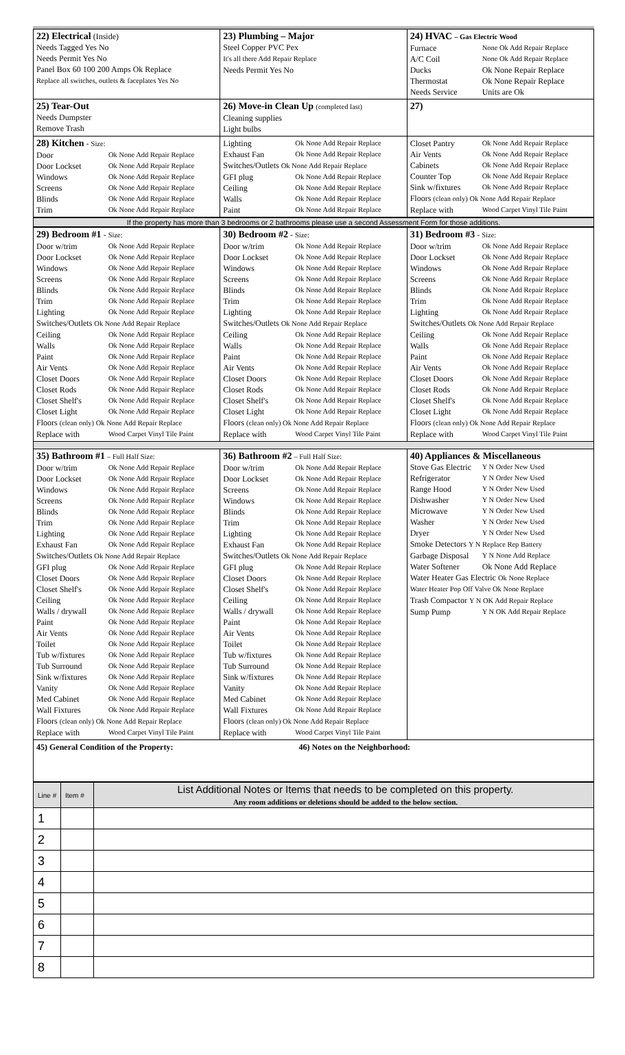| 22) Electrical (Inside) Needs Tagged Yes No Needs Permit Yes No Panel Box 60 100 200 Amps Ok Replace Replace all switches, outlets & faceplates Yes No | 23) Plumbing – Major Steel Copper PVC Pex It's all there Add Repair Replace Needs Permit Yes No | 24) HVAC – Gas Electric Wood Furnace None Ok Add Repair Replace A/C Coil None Ok Add Repair Replace Ducks Ok None Repair Replace Thermostat Ok None Repair Replace Needs Service Units are Ok |
| 25) Tear-Out Needs Dumpster Remove Trash | 26) Move-in Clean Up (completed last) Cleaning supplies Light bulbs | 27) |
| 28) Kitchen - Size: Door Ok None Add Repair Replace Door Lockset Ok None Add Repair Replace Windows Ok None Add Repair Replace Screens Ok None Add Repair Replace Blinds Ok None Add Repair Replace Trim Ok None Add Repair Replace | Lighting Ok None Add Repair Replace Exhaust Fan Ok None Add Repair Replace Switches/Outlets Ok None Add Repair Replace GFI plug Ok None Add Repair Replace Ceiling Ok None Add Repair Replace Walls Ok None Add Repair Replace Paint Ok None Add Repair Replace | Closet Pantry Ok None Add Repair Replace Air Vents Ok None Add Repair Replace Cabinets Ok None Add Repair Replace Counter Top Ok None Add Repair Replace Sink w/fixtures Ok None Add Repair Replace Floors (clean only) Ok None Add Repair Replace Replace with Wood Carpet Vinyl Tile Paint |
If the property has more than 3 bedrooms or 2 bathrooms please use a second Assessment Form for those additions.
| 29) Bedroom #1 - Size: Door w/trim Ok None Add Repair Replace Door Lockset Ok None Add Repair Replace Windows Ok None Add Repair Replace Screens Ok None Add Repair Replace Blinds Ok None Add Repair Replace Trim Ok None Add Repair Replace Lighting Ok None Add Repair Replace Switches/Outlets Ok None Add Repair Replace Ceiling Ok None Add Repair Replace Walls Ok None Add Repair Replace Paint Ok None Add Repair Replace Air Vents Ok None Add Repair Replace Closet Doors Ok None Add Repair Replace Closet Rods Ok None Add Repair Replace Closet Shelf's Ok None Add Repair Replace Closet Light Ok None Add Repair Replace Floors (clean only) Ok None Add Repair Replace Replace with Wood Carpet Vinyl Tile Paint | 30) Bedroom #2 - Size: Door w/trim Ok None Add Repair Replace Door Lockset Ok None Add Repair Replace Windows Ok None Add Repair Replace Screens Ok None Add Repair Replace Blinds Ok None Add Repair Replace Trim Ok None Add Repair Replace Lighting Ok None Add Repair Replace Switches/Outlets Ok None Add Repair Replace Ceiling Ok None Add Repair Replace Walls Ok None Add Repair Replace Paint Ok None Add Repair Replace Air Vents Ok None Add Repair Replace Closet Doors Ok None Add Repair Replace Closet Rods Ok None Add Repair Replace Closet Shelf's Ok None Add Repair Replace Closet Light Ok None Add Repair Replace Floors (clean only) Ok None Add Repair Replace Replace with Wood Carpet Vinyl Tile Paint | 31) Bedroom #3 - Size: Door w/trim Ok None Add Repair Replace Door Lockset Ok None Add Repair Replace Windows Ok None Add Repair Replace Screens Ok None Add Repair Replace Blinds Ok None Add Repair Replace Trim Ok None Add Repair Replace Lighting Ok None Add Repair Replace Switches/Outlets Ok None Add Repair Replace Ceiling Ok None Add Repair Replace Walls Ok None Add Repair Replace Paint Ok None Add Repair Replace Air Vents Ok None Add Repair Replace Closet Doors Ok None Add Repair Replace Closet Rods Ok None Add Repair Replace Closet Shelf's Ok None Add Repair Replace Closet Light Ok None Add Repair Replace Floors (clean only) Ok None Add Repair Replace Replace with Wood Carpet Vinyl Tile Paint |
| 35) Bathroom #1 – Full Half Size: Door w/trim Ok None Add Repair Replace Door Lockset Ok None Add Repair Replace Windows Ok None Add Repair Replace Screens Ok None Add Repair Replace Blinds Ok None Add Repair Replace Trim Ok None Add Repair Replace Lighting Ok None Add Repair Replace Exhaust Fan Ok None Add Repair Replace Switches/Outlets Ok None Add Repair Replace GFI plug Ok None Add Repair Replace Closet Doors Ok None Add Repair Replace Closet Shelf's Ok None Add Repair Replace Ceiling Ok None Add Repair Replace Walls / drywall Ok None Add Repair Replace Paint Ok None Add Repair Replace Air Vents Ok None Add Repair Replace Toilet Ok None Add Repair Replace Tub w/fixtures Ok None Add Repair Replace Tub Surround Ok None Add Repair Replace Sink w/fixtures Ok None Add Repair Replace Vanity Ok None Add Repair Replace Med Cabinet Ok None Add Repair Replace Wall Fixtures Ok None Add Repair Replace Floors (clean only) Ok None Add Repair Replace Replace with Wood Carpet Vinyl Tile Paint | 36) Bathroom #2 – Full Half Size: Door w/trim Ok None Add Repair Replace Door Lockset Ok None Add Repair Replace Screens Ok None Add Repair Replace Windows Ok None Add Repair Replace Blinds Ok None Add Repair Replace Trim Ok None Add Repair Replace Lighting Ok None Add Repair Replace Exhaust Fan Ok None Add Repair Replace Switches/Outlets Ok None Add Repair Replace GFI plug Ok None Add Repair Replace Closet Doors Ok None Add Repair Replace Closet Shelf's Ok None Add Repair Replace Ceiling Ok None Add Repair Replace Walls / drywall Ok None Add Repair Replace Paint Ok None Add Repair Replace Air Vents Ok None Add Repair Replace Toilet Ok None Add Repair Replace Tub w/fixtures Ok None Add Repair Replace Tub Surround Ok None Add Repair Replace Sink w/fixtures Ok None Add Repair Replace Vanity Ok None Add Repair Replace Med Cabinet Ok None Add Repair Replace Wall Fixtures Ok None Add Repair Replace Floors (clean only) Ok None Add Repair Replace Replace with Wood Carpet Vinyl Tile Paint | 40) Appliances & Miscellaneous Stove Gas Electric Y N Order New Used Refrigerator Y N Order New Used Range Hood Y N Order New Used Dishwasher Y N Order New Used Microwave Y N Order New Used Washer Y N Order New Used Dryer Y N Order New Used Smoke Detectors Y N Replace Rep Battery Garbage Disposal Y N None Add Replace Water Softener Ok None Add Replace Water Heater Gas Electric Ok None Replace Water Heater Pop Off Valve Ok None Replace Trash Compactor Y N OK Add Repair Replace Sump Pump Y N OK Add Repair Replace |
| 45) General Condition of the Property: 46) Notes on the Neighborhood: | | |
| Line # | Item # | List Additional Notes or Items that needs to be completed on this property. Any room additions or deletions should be added to the below section. |
| 1 | | |
| 2 | | |
| 3 | | |
| 4 | | |
| 5 | | |
| 6 | | |
| 7 | | |
| 8 | | |